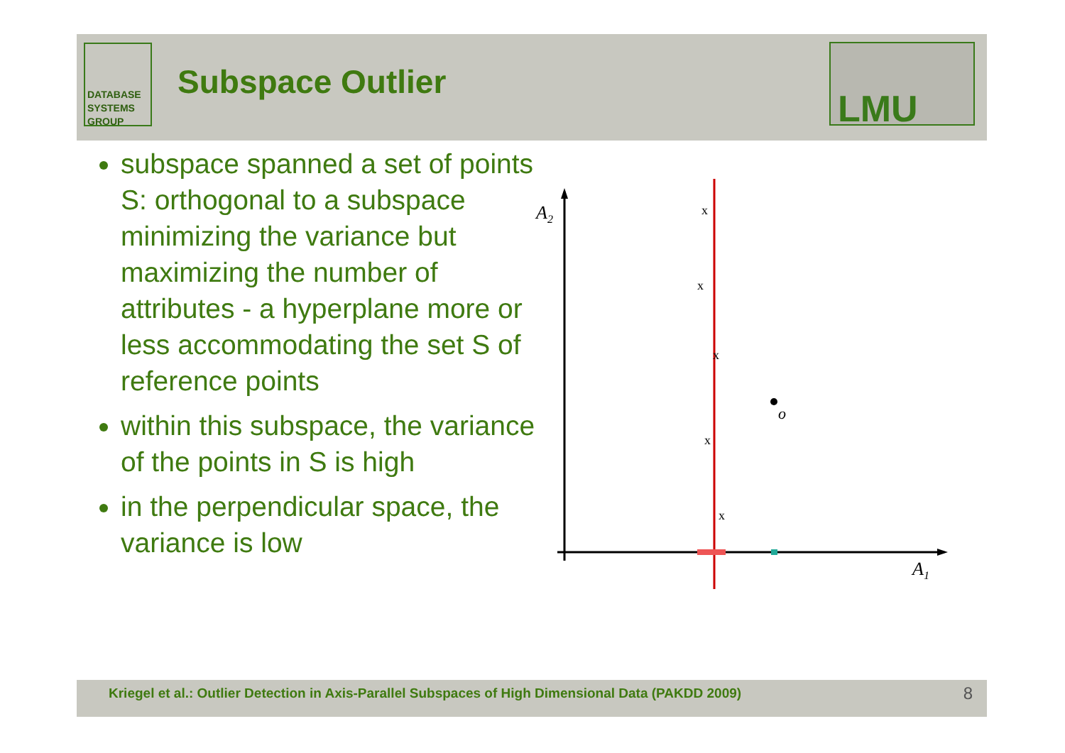DATABASE
SYSTEMS
GROUP
Subspace Outlier LMU
subspace spanned a set of points S: orthogonal to a subspace minimizing the variance but maximizing the number of attributes - a hyperplane more or less accommodating the set S of reference points
within this subspace, the variance of the points in S is high
in the perpendicular space, the variance is low
A2
A1
x
x
x
x
x
o
Kriegel et al.: Outlier Detection in Axis-Parallel Subspaces of High Dimensional Data (PAKDD 2009) 8